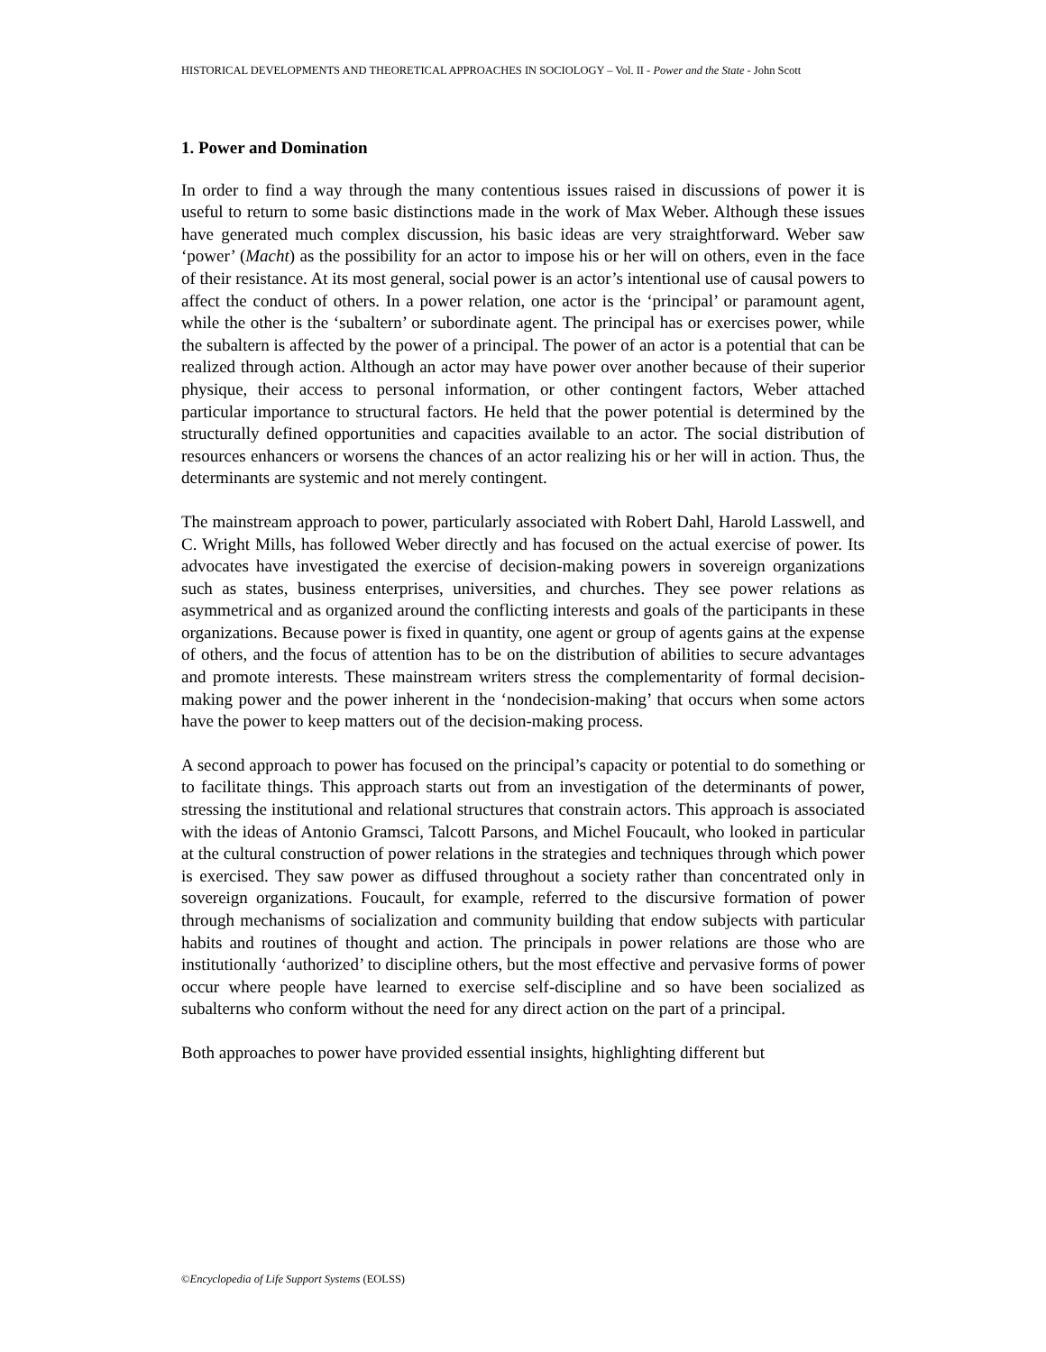HISTORICAL DEVELOPMENTS AND THEORETICAL APPROACHES IN SOCIOLOGY – Vol. II - Power and the State - John Scott
1. Power and Domination
In order to find a way through the many contentious issues raised in discussions of power it is useful to return to some basic distinctions made in the work of Max Weber. Although these issues have generated much complex discussion, his basic ideas are very straightforward. Weber saw ‘power’ (Macht) as the possibility for an actor to impose his or her will on others, even in the face of their resistance. At its most general, social power is an actor’s intentional use of causal powers to affect the conduct of others. In a power relation, one actor is the ‘principal’ or paramount agent, while the other is the ‘subaltern’ or subordinate agent. The principal has or exercises power, while the subaltern is affected by the power of a principal. The power of an actor is a potential that can be realized through action. Although an actor may have power over another because of their superior physique, their access to personal information, or other contingent factors, Weber attached particular importance to structural factors. He held that the power potential is determined by the structurally defined opportunities and capacities available to an actor. The social distribution of resources enhancers or worsens the chances of an actor realizing his or her will in action. Thus, the determinants are systemic and not merely contingent.
The mainstream approach to power, particularly associated with Robert Dahl, Harold Lasswell, and C. Wright Mills, has followed Weber directly and has focused on the actual exercise of power. Its advocates have investigated the exercise of decision-making powers in sovereign organizations such as states, business enterprises, universities, and churches. They see power relations as asymmetrical and as organized around the conflicting interests and goals of the participants in these organizations. Because power is fixed in quantity, one agent or group of agents gains at the expense of others, and the focus of attention has to be on the distribution of abilities to secure advantages and promote interests. These mainstream writers stress the complementarity of formal decision-making power and the power inherent in the ‘nondecision-making’ that occurs when some actors have the power to keep matters out of the decision-making process.
A second approach to power has focused on the principal’s capacity or potential to do something or to facilitate things. This approach starts out from an investigation of the determinants of power, stressing the institutional and relational structures that constrain actors. This approach is associated with the ideas of Antonio Gramsci, Talcott Parsons, and Michel Foucault, who looked in particular at the cultural construction of power relations in the strategies and techniques through which power is exercised. They saw power as diffused throughout a society rather than concentrated only in sovereign organizations. Foucault, for example, referred to the discursive formation of power through mechanisms of socialization and community building that endow subjects with particular habits and routines of thought and action. The principals in power relations are those who are institutionally ‘authorized’ to discipline others, but the most effective and pervasive forms of power occur where people have learned to exercise self-discipline and so have been socialized as subalterns who conform without the need for any direct action on the part of a principal.
Both approaches to power have provided essential insights, highlighting different but
©Encyclopedia of Life Support Systems (EOLSS)